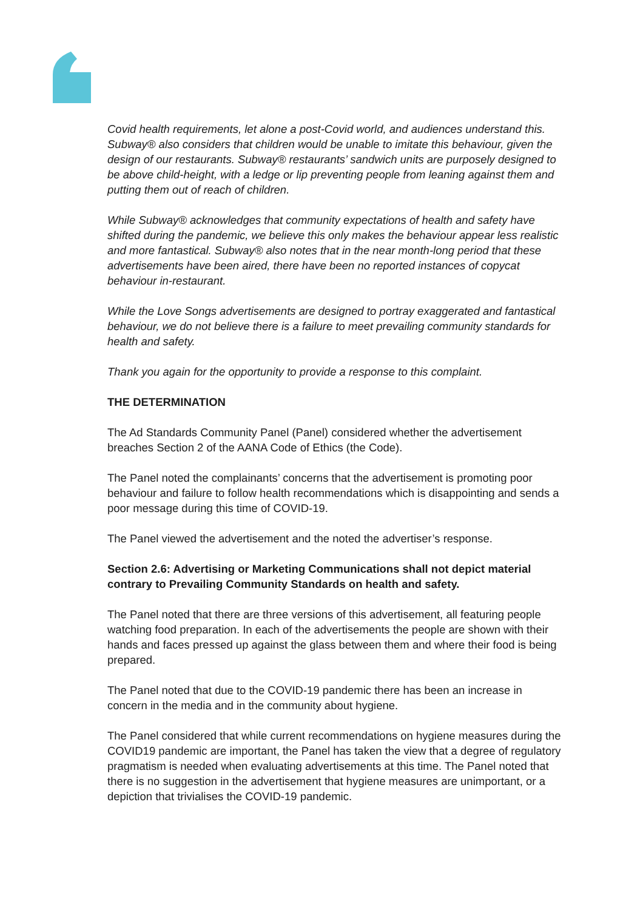Covid health requirements, let alone a post-Covid world, and audiences understand this. Subway® also considers that children would be unable to imitate this behaviour, given the design of our restaurants. Subway® restaurants’ sandwich units are purposely designed to be above child-height, with a ledge or lip preventing people from leaning against them and putting them out of reach of children.
While Subway® acknowledges that community expectations of health and safety have shifted during the pandemic, we believe this only makes the behaviour appear less realistic and more fantastical. Subway® also notes that in the near month-long period that these advertisements have been aired, there have been no reported instances of copycat behaviour in-restaurant.
While the Love Songs advertisements are designed to portray exaggerated and fantastical behaviour, we do not believe there is a failure to meet prevailing community standards for health and safety.
Thank you again for the opportunity to provide a response to this complaint.
THE DETERMINATION
The Ad Standards Community Panel (Panel) considered whether the advertisement breaches Section 2 of the AANA Code of Ethics (the Code).
The Panel noted the complainants’ concerns that the advertisement is promoting poor behaviour and failure to follow health recommendations which is disappointing and sends a poor message during this time of COVID-19.
The Panel viewed the advertisement and the noted the advertiser’s response.
Section 2.6: Advertising or Marketing Communications shall not depict material contrary to Prevailing Community Standards on health and safety.
The Panel noted that there are three versions of this advertisement, all featuring people watching food preparation. In each of the advertisements the people are shown with their hands and faces pressed up against the glass between them and where their food is being prepared.
The Panel noted that due to the COVID-19 pandemic there has been an increase in concern in the media and in the community about hygiene.
The Panel considered that while current recommendations on hygiene measures during the COVID19 pandemic are important, the Panel has taken the view that a degree of regulatory pragmatism is needed when evaluating advertisements at this time. The Panel noted that there is no suggestion in the advertisement that hygiene measures are unimportant, or a depiction that trivialises the COVID-19 pandemic.